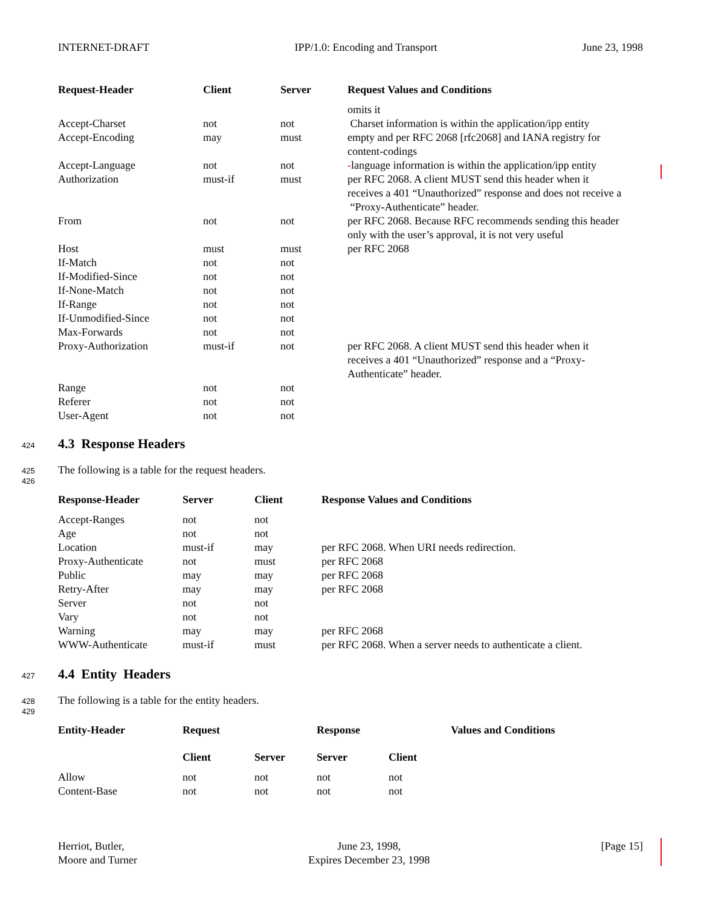INTERNET-DRAFT IPP/1.0: Encoding and Transport June 23, 1998
| Request-Header | Client | Server | Request Values and Conditions |
| --- | --- | --- | --- |
| | | | omits it |
| Accept-Charset | not | not | Charset information is within the application/ipp entity |
| Accept-Encoding | may | must | empty and per RFC 2068 [rfc2068] and IANA registry for content-codings |
| Accept-Language | not | not | - language information is within the application/ipp entity |
| Authorization | must-if | must | per RFC 2068. A client MUST send this header when it receives a 401 “Unauthorized” response and does not receive a “Proxy-Authenticate” header. |
| From | not | not | per RFC 2068. Because RFC recommends sending this header only with the user’s approval, it is not very useful |
| Host | must | must | per RFC 2068 |
| If-Match | not | not | |
| If-Modified-Since | not | not | |
| If-None-Match | not | not | |
| If-Range | not | not | |
| If-Unmodified-Since | not | not | |
| Max-Forwards | not | not | |
| Proxy-Authorization | must-if | not | per RFC 2068. A client MUST send this header when it receives a 401 “Unauthorized” response and a “Proxy-Authenticate” header. |
| Range | not | not | |
| Referer | not | not | |
| User-Agent | not | not | |
424
4.3 Response Headers
425 The following is a table for the request headers.
426
| Response-Header | Server | Client | Response Values and Conditions |
| --- | --- | --- | --- |
| Accept-Ranges | not | not | |
| Age | not | not | |
| Location | must-if | may | per RFC 2068. When URI needs redirection. |
| Proxy-Authenticate | not | must | per RFC 2068 |
| Public | may | may | per RFC 2068 |
| Retry-After | may | may | per RFC 2068 |
| Server | not | not | |
| Vary | not | not | |
| Warning | may | may | per RFC 2068 |
| WWW-Authenticate | must-if | must | per RFC 2068. When a server needs to authenticate a client. |
427
4.4 Entity Headers
428 The following is a table for the entity headers.
429
| Entity-Header | Request | | Response | | Values and Conditions |
| --- | --- | --- | --- | --- | --- |
| | Client | Server | Server | Client | |
| Allow | not | not | not | not | |
| Content-Base | not | not | not | not | |
Herriot, Butler,
Moore and Turner June 23, 1998,
Expires December 23, 1998 [Page 15]